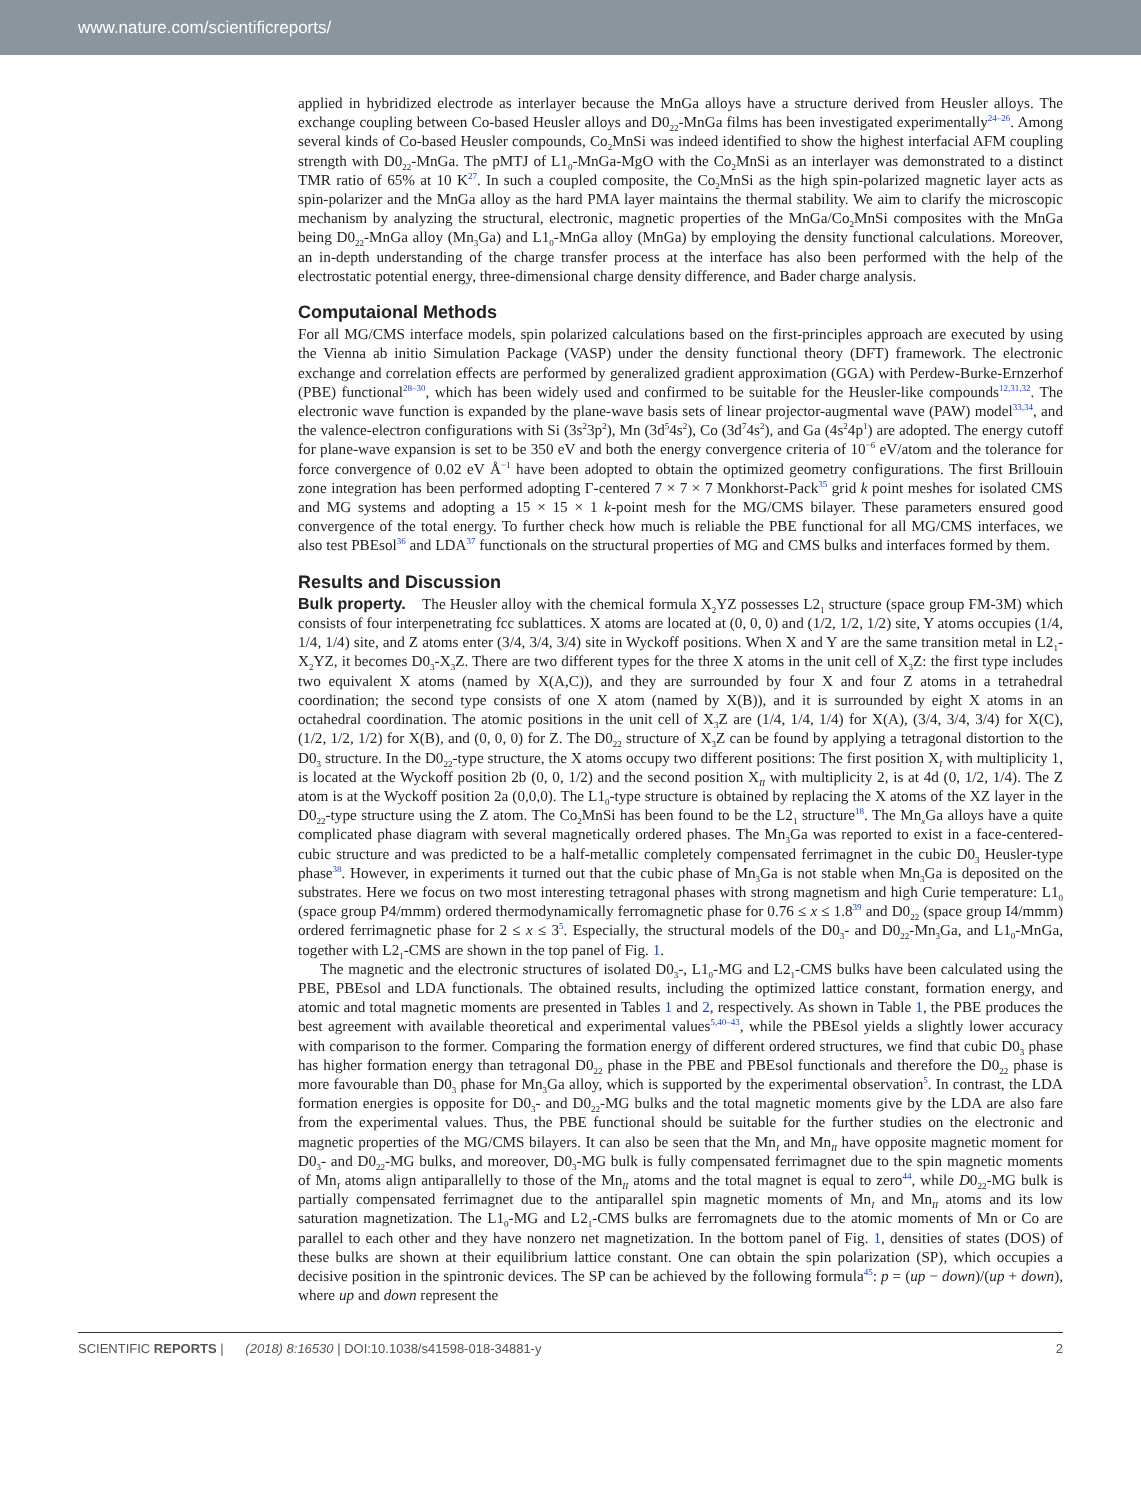www.nature.com/scientificreports/
applied in hybridized electrode as interlayer because the MnGa alloys have a structure derived from Heusler alloys. The exchange coupling between Co-based Heusler alloys and D0<sub>22</sub>-MnGa films has been investigated experimentally<sup>24–26</sup>. Among several kinds of Co-based Heusler compounds, Co<sub>2</sub>MnSi was indeed identified to show the highest interfacial AFM coupling strength with D0<sub>22</sub>-MnGa. The pMTJ of L1<sub>0</sub>-MnGa-MgO with the Co<sub>2</sub>MnSi as an interlayer was demonstrated to a distinct TMR ratio of 65% at 10 K<sup>27</sup>. In such a coupled composite, the Co<sub>2</sub>MnSi as the high spin-polarized magnetic layer acts as spin-polarizer and the MnGa alloy as the hard PMA layer maintains the thermal stability. We aim to clarify the microscopic mechanism by analyzing the structural, electronic, magnetic properties of the MnGa/Co<sub>2</sub>MnSi composites with the MnGa being D0<sub>22</sub>-MnGa alloy (Mn<sub>3</sub>Ga) and L1<sub>0</sub>-MnGa alloy (MnGa) by employing the density functional calculations. Moreover, an in-depth understanding of the charge transfer process at the interface has also been performed with the help of the electrostatic potential energy, three-dimensional charge density difference, and Bader charge analysis.
Computaional Methods
For all MG/CMS interface models, spin polarized calculations based on the first-principles approach are executed by using the Vienna ab initio Simulation Package (VASP) under the density functional theory (DFT) framework. The electronic exchange and correlation effects are performed by generalized gradient approximation (GGA) with Perdew-Burke-Ernzerhof (PBE) functional<sup>28–30</sup>, which has been widely used and confirmed to be suitable for the Heusler-like compounds<sup>12,31,32</sup>. The electronic wave function is expanded by the plane-wave basis sets of linear projector-augmental wave (PAW) model<sup>33,34</sup>, and the valence-electron configurations with Si (3s<sup>2</sup>3p<sup>2</sup>), Mn (3d<sup>5</sup>4s<sup>2</sup>), Co (3d<sup>7</sup>4s<sup>2</sup>), and Ga (4s<sup>2</sup>4p<sup>1</sup>) are adopted. The energy cutoff for plane-wave expansion is set to be 350 eV and both the energy convergence criteria of 10<sup>−6</sup> eV/atom and the tolerance for force convergence of 0.02 eV Å<sup>−1</sup> have been adopted to obtain the optimized geometry configurations. The first Brillouin zone integration has been performed adopting Γ-centered 7 × 7 × 7 Monkhorst-Pack<sup>35</sup> grid k point meshes for isolated CMS and MG systems and adopting a 15 × 15 × 1 k-point mesh for the MG/CMS bilayer. These parameters ensured good convergence of the total energy. To further check how much is reliable the PBE functional for all MG/CMS interfaces, we also test PBEsol<sup>36</sup> and LDA<sup>37</sup> functionals on the structural properties of MG and CMS bulks and interfaces formed by them.
Results and Discussion
Bulk property. The Heusler alloy with the chemical formula X<sub>2</sub>YZ possesses L2<sub>1</sub> structure (space group FM-3M) which consists of four interpenetrating fcc sublattices. X atoms are located at (0, 0, 0) and (1/2, 1/2, 1/2) site, Y atoms occupies (1/4, 1/4, 1/4) site, and Z atoms enter (3/4, 3/4, 3/4) site in Wyckoff positions. When X and Y are the same transition metal in L2<sub>1</sub>-X<sub>2</sub>YZ, it becomes D0<sub>3</sub>-X<sub>3</sub>Z. There are two different types for the three X atoms in the unit cell of X<sub>3</sub>Z: the first type includes two equivalent X atoms (named by X(A,C)), and they are surrounded by four X and four Z atoms in a tetrahedral coordination; the second type consists of one X atom (named by X(B)), and it is surrounded by eight X atoms in an octahedral coordination. The atomic positions in the unit cell of X<sub>3</sub>Z are (1/4, 1/4, 1/4) for X(A), (3/4, 3/4, 3/4) for X(C), (1/2, 1/2, 1/2) for X(B), and (0, 0, 0) for Z. The D0<sub>22</sub> structure of X<sub>3</sub>Z can be found by applying a tetragonal distortion to the D0<sub>3</sub> structure. In the D0<sub>22</sub>-type structure, the X atoms occupy two different positions: The first position X<sub>I</sub> with multiplicity 1, is located at the Wyckoff position 2b (0, 0, 1/2) and the second position X<sub>II</sub> with multiplicity 2, is at 4d (0, 1/2, 1/4). The Z atom is at the Wyckoff position 2a (0,0,0). The L1<sub>0</sub>-type structure is obtained by replacing the X atoms of the XZ layer in the D0<sub>22</sub>-type structure using the Z atom. The Co<sub>2</sub>MnSi has been found to be the L2<sub>1</sub> structure<sup>18</sup>. The Mn<sub>x</sub>Ga alloys have a quite complicated phase diagram with several magnetically ordered phases. The Mn<sub>3</sub>Ga was reported to exist in a face-centered-cubic structure and was predicted to be a half-metallic completely compensated ferrimagnet in the cubic D0<sub>3</sub> Heusler-type phase<sup>38</sup>. However, in experiments it turned out that the cubic phase of Mn<sub>3</sub>Ga is not stable when Mn<sub>3</sub>Ga is deposited on the substrates. Here we focus on two most interesting tetragonal phases with strong magnetism and high Curie temperature: L1<sub>0</sub> (space group P4/mmm) ordered thermodynamically ferromagnetic phase for 0.76 ≤ x ≤ 1.8<sup>39</sup> and D0<sub>22</sub> (space group I4/mmm) ordered ferrimagnetic phase for 2 ≤ x ≤ 3<sup>5</sup>. Especially, the structural models of the D0<sub>3</sub>- and D0<sub>22</sub>-Mn<sub>3</sub>Ga, and L1<sub>0</sub>-MnGa, together with L2<sub>1</sub>-CMS are shown in the top panel of Fig. 1.
The magnetic and the electronic structures of isolated D0<sub>3</sub>-, L1<sub>0</sub>-MG and L2<sub>1</sub>-CMS bulks have been calculated using the PBE, PBEsol and LDA functionals. The obtained results, including the optimized lattice constant, formation energy, and atomic and total magnetic moments are presented in Tables 1 and 2, respectively. As shown in Table 1, the PBE produces the best agreement with available theoretical and experimental values<sup>5,40–43</sup>, while the PBEsol yields a slightly lower accuracy with comparison to the former. Comparing the formation energy of different ordered structures, we find that cubic D0<sub>3</sub> phase has higher formation energy than tetragonal D0<sub>22</sub> phase in the PBE and PBEsol functionals and therefore the D0<sub>22</sub> phase is more favourable than D0<sub>3</sub> phase for Mn<sub>3</sub>Ga alloy, which is supported by the experimental observation<sup>5</sup>. In contrast, the LDA formation energies is opposite for D0<sub>3</sub>- and D0<sub>22</sub>-MG bulks and the total magnetic moments give by the LDA are also fare from the experimental values. Thus, the PBE functional should be suitable for the further studies on the electronic and magnetic properties of the MG/CMS bilayers. It can also be seen that the Mn<sub>I</sub> and Mn<sub>II</sub> have opposite magnetic moment for D0<sub>3</sub>- and D0<sub>22</sub>-MG bulks, and moreover, D0<sub>3</sub>-MG bulk is fully compensated ferrimagnet due to the spin magnetic moments of Mn<sub>I</sub> atoms align antiparallelly to those of the Mn<sub>II</sub> atoms and the total magnet is equal to zero<sup>44</sup>, while D0<sub>22</sub>-MG bulk is partially compensated ferrimagnet due to the antiparallel spin magnetic moments of Mn<sub>I</sub> and Mn<sub>II</sub> atoms and its low saturation magnetization. The L1<sub>0</sub>-MG and L2<sub>1</sub>-CMS bulks are ferromagnets due to the atomic moments of Mn or Co are parallel to each other and they have nonzero net magnetization. In the bottom panel of Fig. 1, densities of states (DOS) of these bulks are shown at their equilibrium lattice constant. One can obtain the spin polarization (SP), which occupies a decisive position in the spintronic devices. The SP can be achieved by the following formula<sup>45</sup>: p = (up − down)/(up + down), where up and down represent the
SCIENTIFIC REPORTS | (2018) 8:16530 | DOI:10.1038/s41598-018-34881-y 2